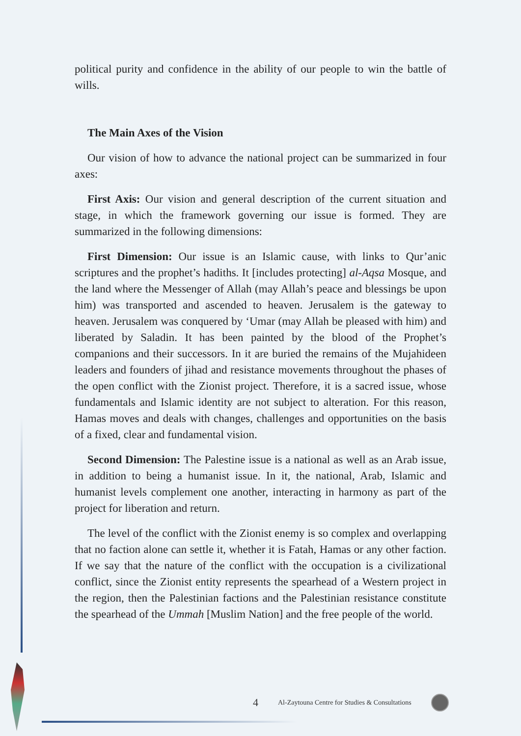political purity and confidence in the ability of our people to win the battle of wills.
The Main Axes of the Vision
Our vision of how to advance the national project can be summarized in four axes:
First Axis: Our vision and general description of the current situation and stage, in which the framework governing our issue is formed. They are summarized in the following dimensions:
First Dimension: Our issue is an Islamic cause, with links to Qur’anic scriptures and the prophet’s hadiths. It [includes protecting] al-Aqsa Mosque, and the land where the Messenger of Allah (may Allah’s peace and blessings be upon him) was transported and ascended to heaven. Jerusalem is the gateway to heaven. Jerusalem was conquered by ‘Umar (may Allah be pleased with him) and liberated by Saladin. It has been painted by the blood of the Prophet’s companions and their successors. In it are buried the remains of the Mujahideen leaders and founders of jihad and resistance movements throughout the phases of the open conflict with the Zionist project. Therefore, it is a sacred issue, whose fundamentals and Islamic identity are not subject to alteration. For this reason, Hamas moves and deals with changes, challenges and opportunities on the basis of a fixed, clear and fundamental vision.
Second Dimension: The Palestine issue is a national as well as an Arab issue, in addition to being a humanist issue. In it, the national, Arab, Islamic and humanist levels complement one another, interacting in harmony as part of the project for liberation and return.
The level of the conflict with the Zionist enemy is so complex and overlapping that no faction alone can settle it, whether it is Fatah, Hamas or any other faction. If we say that the nature of the conflict with the occupation is a civilizational conflict, since the Zionist entity represents the spearhead of a Western project in the region, then the Palestinian factions and the Palestinian resistance constitute the spearhead of the Ummah [Muslim Nation] and the free people of the world.
4 Al-Zaytouna Centre for Studies & Consultations